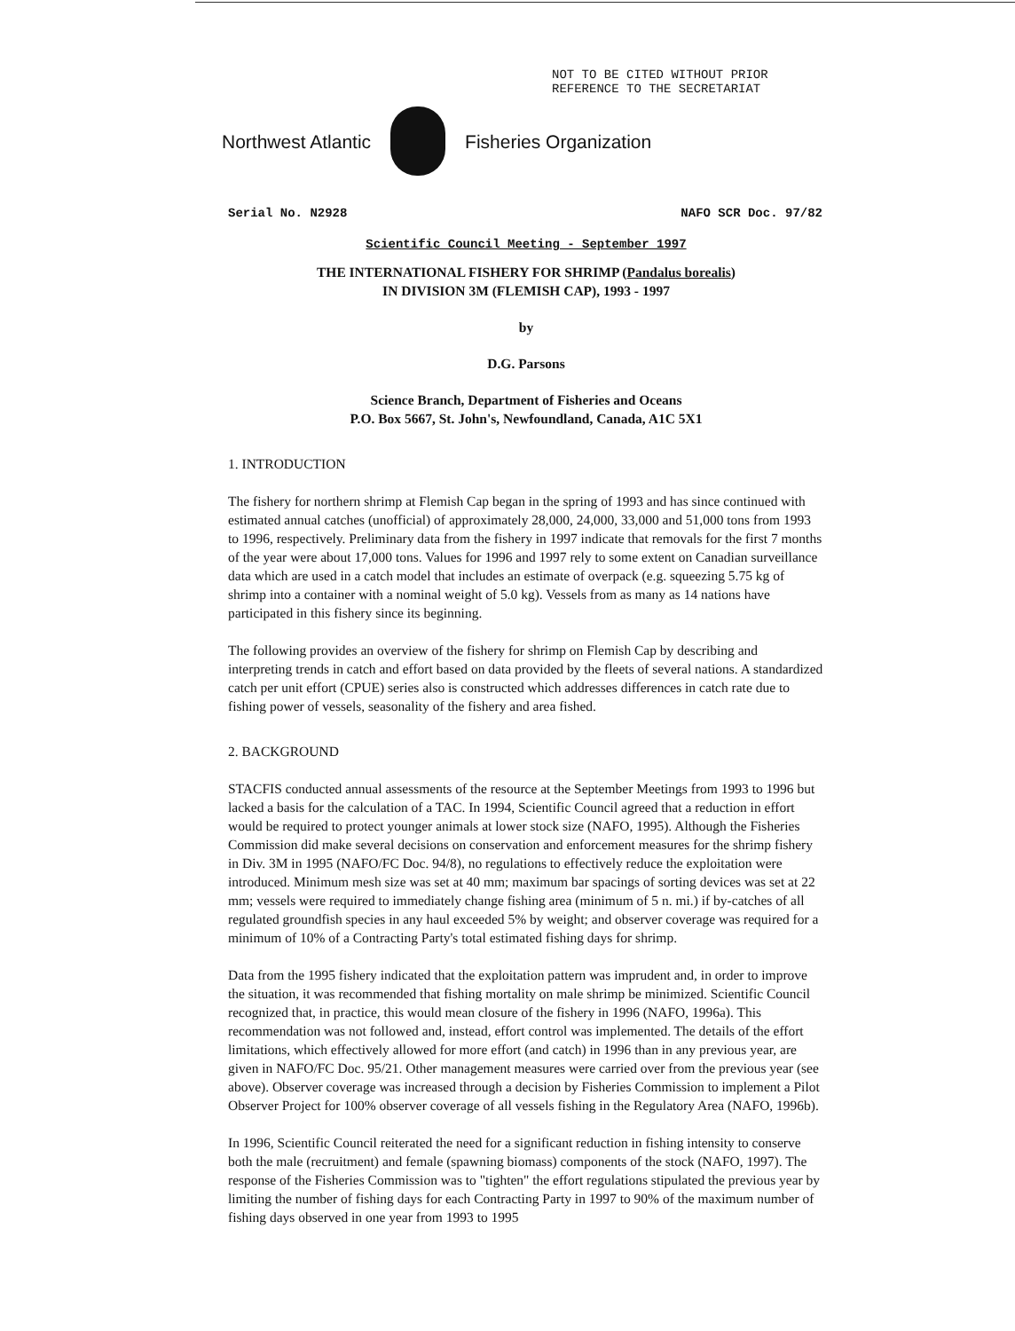NOT TO BE CITED WITHOUT PRIOR
REFERENCE TO THE SECRETARIAT
Northwest Atlantic Fisheries Organization
Serial No. N2928 NAFO SCR Doc. 97/82
Scientific Council Meeting - September 1997
THE INTERNATIONAL FISHERY FOR SHRIMP (Pandalus borealis)
IN DIVISION 3M (FLEMISH CAP), 1993 - 1997
by
D.G. Parsons
Science Branch, Department of Fisheries and Oceans
P.O. Box 5667, St. John's, Newfoundland, Canada, A1C 5X1
1. INTRODUCTION
The fishery for northern shrimp at Flemish Cap began in the spring of 1993 and has since continued with estimated annual catches (unofficial) of approximately 28,000, 24,000, 33,000 and 51,000 tons from 1993 to 1996, respectively. Preliminary data from the fishery in 1997 indicate that removals for the first 7 months of the year were about 17,000 tons. Values for 1996 and 1997 rely to some extent on Canadian surveillance data which are used in a catch model that includes an estimate of overpack (e.g. squeezing 5.75 kg of shrimp into a container with a nominal weight of 5.0 kg). Vessels from as many as 14 nations have participated in this fishery since its beginning.
The following provides an overview of the fishery for shrimp on Flemish Cap by describing and interpreting trends in catch and effort based on data provided by the fleets of several nations. A standardized catch per unit effort (CPUE) series also is constructed which addresses differences in catch rate due to fishing power of vessels, seasonality of the fishery and area fished.
2. BACKGROUND
STACFIS conducted annual assessments of the resource at the September Meetings from 1993 to 1996 but lacked a basis for the calculation of a TAC. In 1994, Scientific Council agreed that a reduction in effort would be required to protect younger animals at lower stock size (NAFO, 1995). Although the Fisheries Commission did make several decisions on conservation and enforcement measures for the shrimp fishery in Div. 3M in 1995 (NAFO/FC Doc. 94/8), no regulations to effectively reduce the exploitation were introduced. Minimum mesh size was set at 40 mm; maximum bar spacings of sorting devices was set at 22 mm; vessels were required to immediately change fishing area (minimum of 5 n. mi.) if by-catches of all regulated groundfish species in any haul exceeded 5% by weight; and observer coverage was required for a minimum of 10% of a Contracting Party's total estimated fishing days for shrimp.
Data from the 1995 fishery indicated that the exploitation pattern was imprudent and, in order to improve the situation, it was recommended that fishing mortality on male shrimp be minimized. Scientific Council recognized that, in practice, this would mean closure of the fishery in 1996 (NAFO, 1996a). This recommendation was not followed and, instead, effort control was implemented. The details of the effort limitations, which effectively allowed for more effort (and catch) in 1996 than in any previous year, are given in NAFO/FC Doc. 95/21. Other management measures were carried over from the previous year (see above). Observer coverage was increased through a decision by Fisheries Commission to implement a Pilot Observer Project for 100% observer coverage of all vessels fishing in the Regulatory Area (NAFO, 1996b).
In 1996, Scientific Council reiterated the need for a significant reduction in fishing intensity to conserve both the male (recruitment) and female (spawning biomass) components of the stock (NAFO, 1997). The response of the Fisheries Commission was to "tighten" the effort regulations stipulated the previous year by limiting the number of fishing days for each Contracting Party in 1997 to 90% of the maximum number of fishing days observed in one year from 1993 to 1995